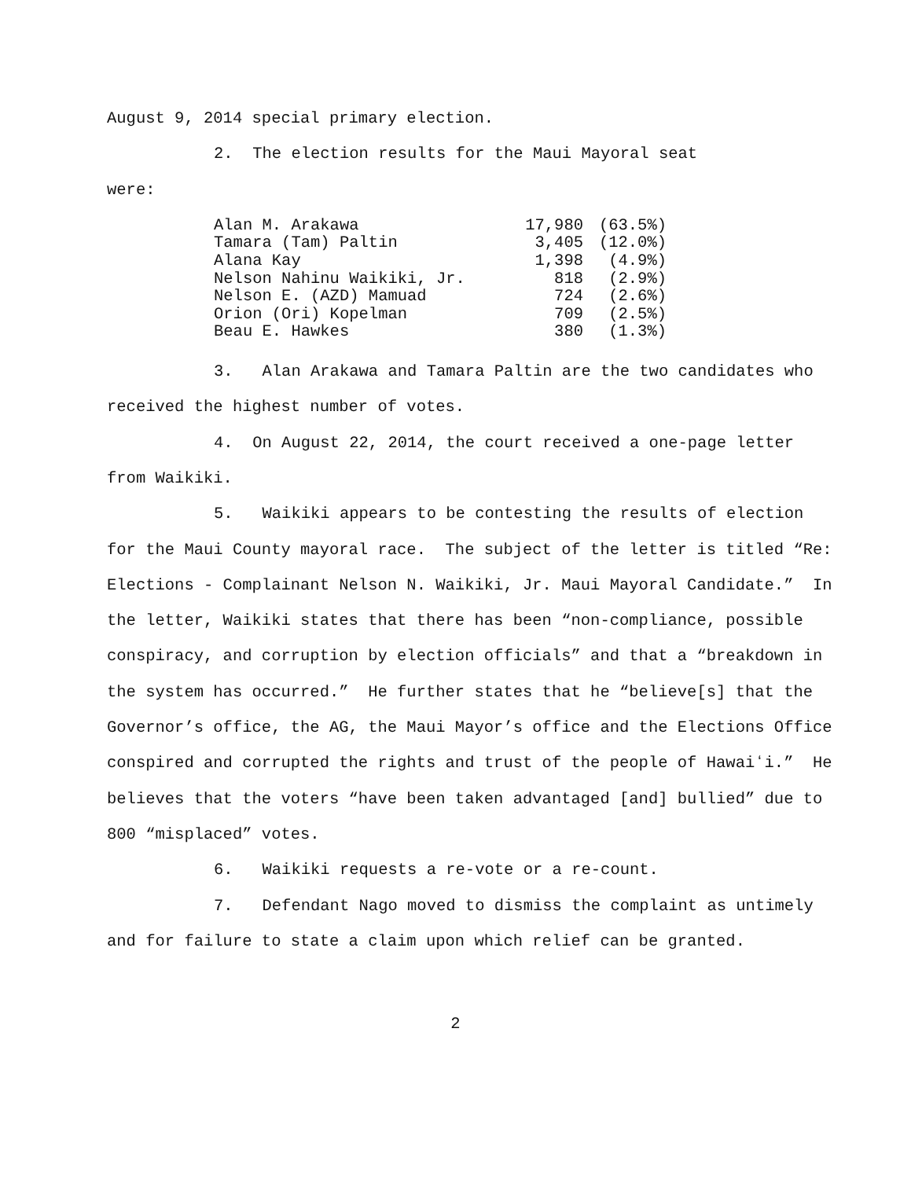August 9, 2014 special primary election.
2. The election results for the Maui Mayoral seat
were:
| Alan M. Arakawa | 17,980 | (63.5%) |
| Tamara (Tam) Paltin | 3,405 | (12.0%) |
| Alana Kay | 1,398 | (4.9%) |
| Nelson Nahinu Waikiki, Jr. | 818 | (2.9%) |
| Nelson E. (AZD) Mamuad | 724 | (2.6%) |
| Orion (Ori) Kopelman | 709 | (2.5%) |
| Beau E. Hawkes | 380 | (1.3%) |
3. Alan Arakawa and Tamara Paltin are the two candidates who received the highest number of votes.
4. On August 22, 2014, the court received a one-page letter from Waikiki.
5. Waikiki appears to be contesting the results of election for the Maui County mayoral race. The subject of the letter is titled “Re: Elections - Complainant Nelson N. Waikiki, Jr. Maui Mayoral Candidate.” In the letter, Waikiki states that there has been “non-compliance, possible conspiracy, and corruption by election officials” and that a “breakdown in the system has occurred.” He further states that he “believe[s] that the Governor’s office, the AG, the Maui Mayor’s office and the Elections Office conspired and corrupted the rights and trust of the people of Hawaiʻi.” He believes that the voters “have been taken advantaged [and] bullied” due to 800 “misplaced” votes.
6. Waikiki requests a re-vote or a re-count.
7. Defendant Nago moved to dismiss the complaint as untimely and for failure to state a claim upon which relief can be granted.
2